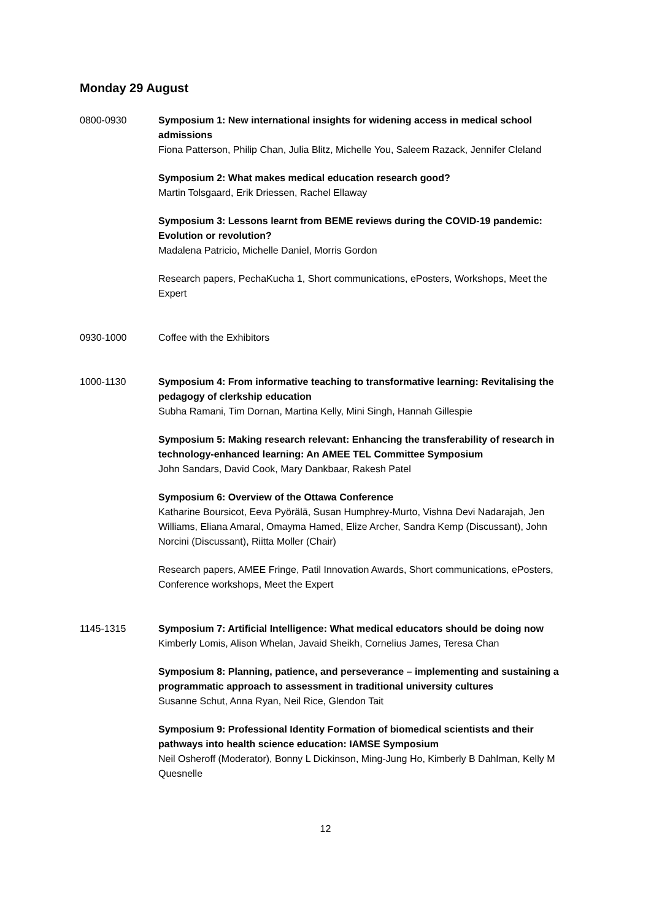Monday 29 August
0800-0930 Symposium 1: New international insights for widening access in medical school admissions
Fiona Patterson, Philip Chan, Julia Blitz, Michelle You, Saleem Razack, Jennifer Cleland
Symposium 2: What makes medical education research good?
Martin Tolsgaard, Erik Driessen, Rachel Ellaway
Symposium 3: Lessons learnt from BEME reviews during the COVID-19 pandemic: Evolution or revolution?
Madalena Patricio, Michelle Daniel, Morris Gordon
Research papers, PechaKucha 1, Short communications, ePosters, Workshops, Meet the Expert
0930-1000 Coffee with the Exhibitors
1000-1130 Symposium 4: From informative teaching to transformative learning: Revitalising the pedagogy of clerkship education
Subha Ramani, Tim Dornan, Martina Kelly, Mini Singh, Hannah Gillespie
Symposium 5: Making research relevant: Enhancing the transferability of research in technology-enhanced learning: An AMEE TEL Committee Symposium
John Sandars, David Cook, Mary Dankbaar, Rakesh Patel
Symposium 6: Overview of the Ottawa Conference
Katharine Boursicot, Eeva Pyörälä, Susan Humphrey-Murto, Vishna Devi Nadarajah, Jen Williams, Eliana Amaral, Omayma Hamed, Elize Archer, Sandra Kemp (Discussant), John Norcini (Discussant), Riitta Moller (Chair)
Research papers, AMEE Fringe, Patil Innovation Awards, Short communications, ePosters, Conference workshops, Meet the Expert
1145-1315 Symposium 7: Artificial Intelligence: What medical educators should be doing now
Kimberly Lomis, Alison Whelan, Javaid Sheikh, Cornelius James, Teresa Chan
Symposium 8: Planning, patience, and perseverance – implementing and sustaining a programmatic approach to assessment in traditional university cultures
Susanne Schut, Anna Ryan, Neil Rice, Glendon Tait
Symposium 9: Professional Identity Formation of biomedical scientists and their pathways into health science education: IAMSE Symposium
Neil Osheroff (Moderator), Bonny L Dickinson, Ming-Jung Ho, Kimberly B Dahlman, Kelly M Quesnelle
12